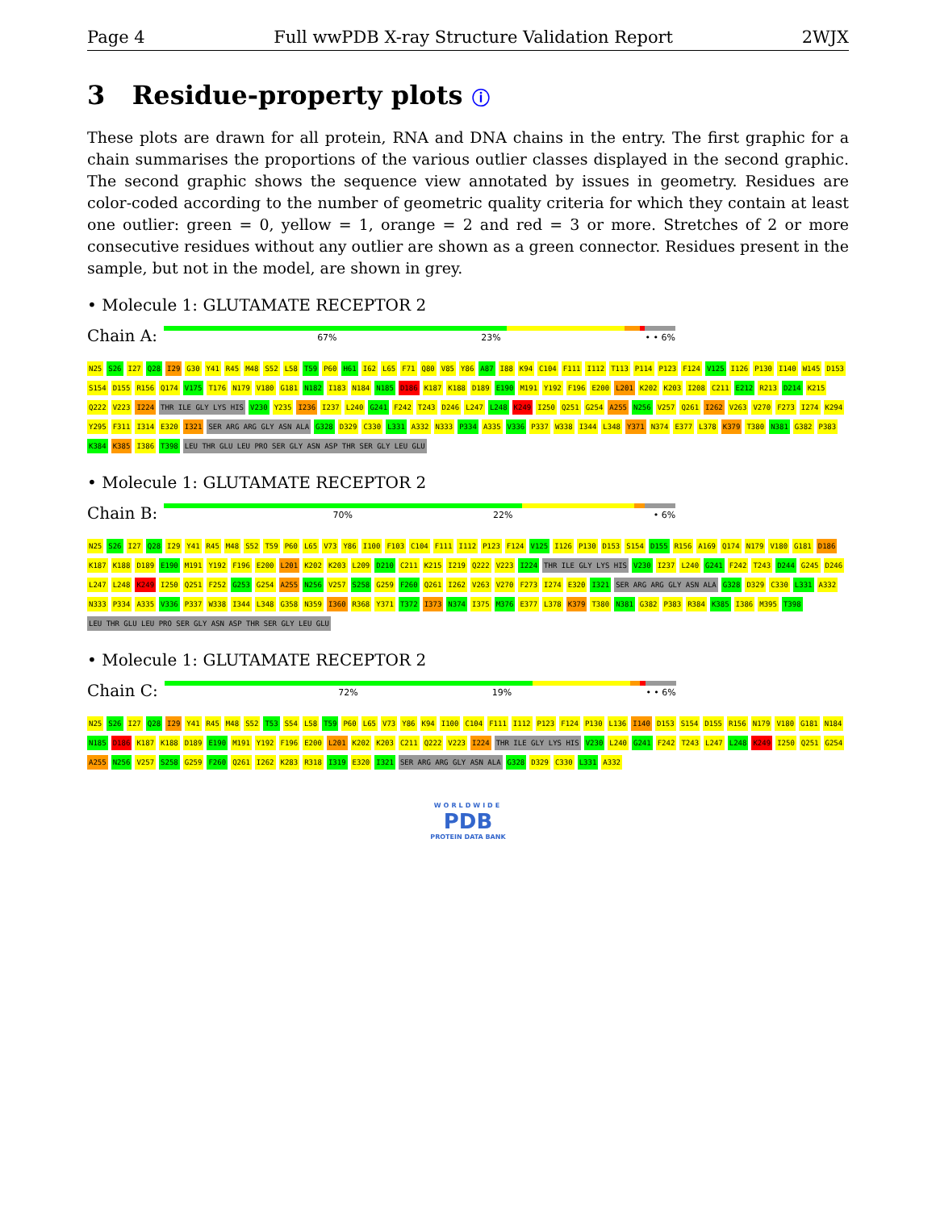Page 4 Full wwPDB X-ray Structure Validation Report 2WJX
3 Residue-property plots ⓘ
These plots are drawn for all protein, RNA and DNA chains in the entry. The first graphic for a chain summarises the proportions of the various outlier classes displayed in the second graphic. The second graphic shows the sequence view annotated by issues in geometry. Residues are color-coded according to the number of geometric quality criteria for which they contain at least one outlier: green = 0, yellow = 1, orange = 2 and red = 3 or more. Stretches of 2 or more consecutive residues without any outlier are shown as a green connector. Residues present in the sample, but not in the model, are shown in grey.
• Molecule 1: GLUTAMATE RECEPTOR 2
Chain A:
67% 23% • • 6%
N25 S26 I27 Q28 I29 G30 Y41 R45 M48 S52 L58 T59 P60 H61 I62 L65 F71 Q80 V85 Y86 A87 I88 K94 C104 F111 I112 T113 P114 P123 F124 V125 I126 P130 I140 W145 D153 S154 D155 R156 Q174 V175 T176 N179 V180 G181 N182 I183 N184 N185 D186 K187 K188 D189 E190 M191 Y192 F196 E200 L201 K202 K203 I208 C211 E212 R213 D214 K215 Q222 V223 I224 THR ILE GLY LYS HIS V230 Y235 I236 I237 L240 G241 F242 T243 D246 L247 L248 K249 I250 Q251 G254 A255 N256 V257 Q261 I262 V263 V270 F273 I274 K294 Y295 F311 I314 E320 I321 SER ARG ARG GLY ASN ALA G328 D329 C330 L331 A332 N333 P334 A335 V336 P337 W338 I344 L348 Y371 N374 E377 L378 K379 T380 N381 G382 P383 K384 K385 I386 T398 LEU THR GLU LEU PRO SER GLY ASN ASP THR SER GLY LEU GLU
• Molecule 1: GLUTAMATE RECEPTOR 2
Chain B:
70% 22% • 6%
N25 S26 I27 Q28 I29 Y41 R45 M48 S52 T59 P60 L65 V73 Y86 I100 F103 C104 F111 I112 P123 F124 V125 I126 P130 D153 S154 D155 R156 A169 Q174 N179 V180 G181 D186 K187 K188 D189 E190 M191 Y192 F196 E200 L201 K202 K203 L209 D210 C211 K215 I219 Q222 V223 I224 THR ILE GLY LYS HIS V230 I237 L240 G241 F242 T243 D244 G245 D246 L247 L248 K249 I250 Q251 F252 G253 G254 A255 N256 V257 S258 G259 F260 Q261 I262 V263 V270 F273 I274 E320 I321 SER ARG ARG GLY ASN ALA G328 D329 C330 L331 A332 N333 P334 A335 V336 P337 W338 I344 L348 G358 N359 I360 R368 Y371 T372 I373 N374 I375 M376 E377 L378 K379 T380 N381 G382 P383 R384 K385 I386 M395 T398 LEU THR GLU LEU PRO SER GLY ASN ASP THR SER GLY LEU GLU
• Molecule 1: GLUTAMATE RECEPTOR 2
Chain C:
72% 19% • • 6%
N25 S26 I27 Q28 I29 Y41 R45 M48 S52 T53 S54 L58 T59 P60 L65 V73 Y86 K94 I100 C104 F111 I112 P123 F124 P130 L136 I140 D153 S154 D155 R156 N179 V180 G181 N184 N185 D186 K187 K188 D189 E190 M191 Y192 F196 E200 L201 K202 K203 C211 Q222 V223 I224 THR ILE GLY LYS HIS V230 L240 G241 F242 T243 L247 L248 K249 I250 Q251 G254 A255 N256 V257 S258 G259 F260 Q261 I262 K283 R318 I319 E320 I321 SER ARG ARG GLY ASN ALA G328 D329 C330 L331 A332
WORLDWIDE
PDB
PROTEIN DATA BANK